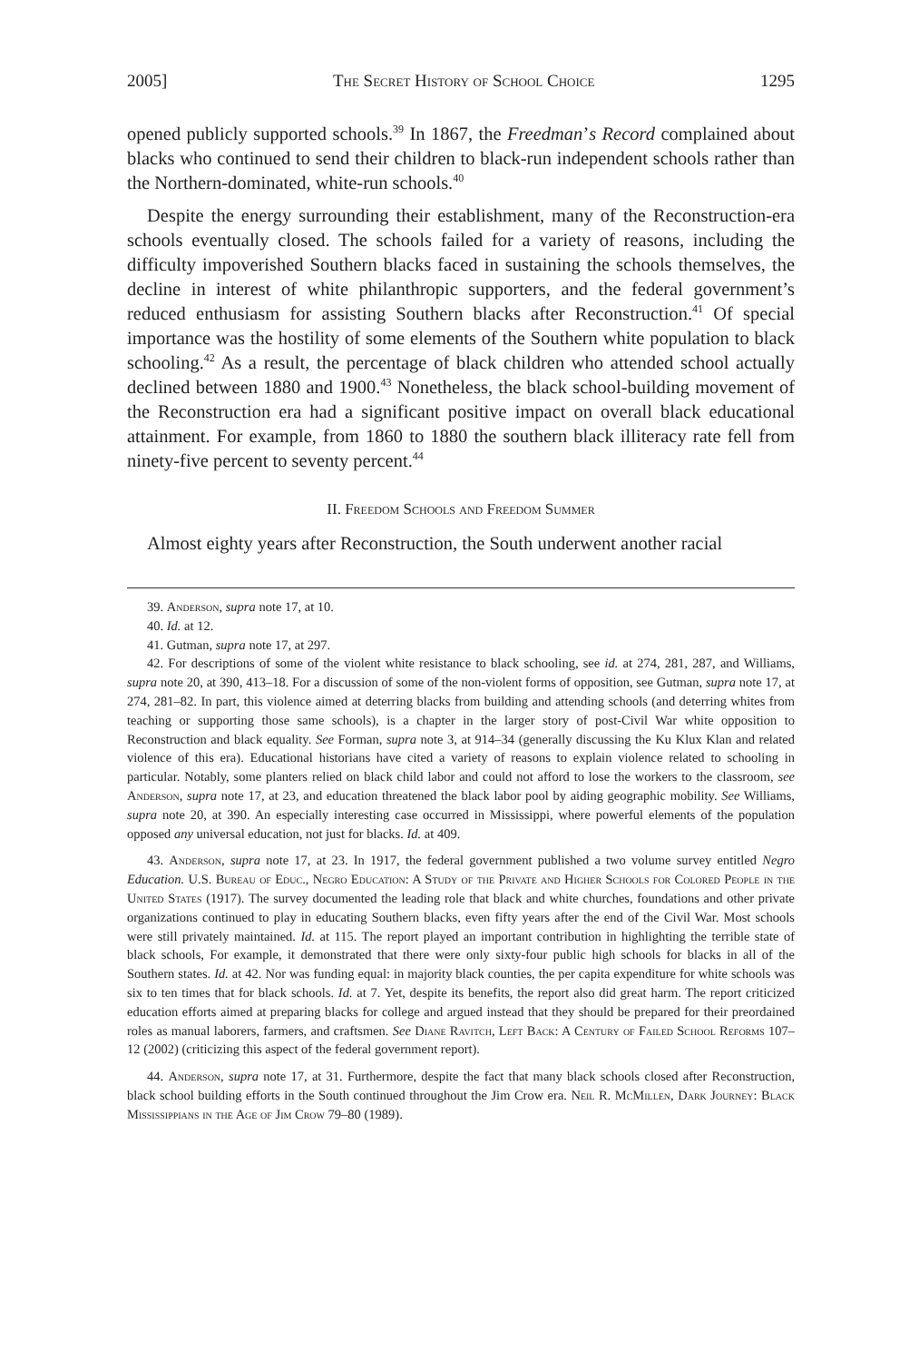2005] The Secret History of School Choice 1295
opened publicly supported schools.<sup>39</sup> In 1867, the Freedman’s Record complained about blacks who continued to send their children to black-run independent schools rather than the Northern-dominated, white-run schools.<sup>40</sup>
Despite the energy surrounding their establishment, many of the Reconstruction-era schools eventually closed. The schools failed for a variety of reasons, including the difficulty impoverished Southern blacks faced in sustaining the schools themselves, the decline in interest of white philanthropic supporters, and the federal government’s reduced enthusiasm for assisting Southern blacks after Reconstruction.<sup>41</sup> Of special importance was the hostility of some elements of the Southern white population to black schooling.<sup>42</sup> As a result, the percentage of black children who attended school actually declined between 1880 and 1900.<sup>43</sup> Nonetheless, the black school-building movement of the Reconstruction era had a significant positive impact on overall black educational attainment. For example, from 1860 to 1880 the southern black illiteracy rate fell from ninety-five percent to seventy percent.<sup>44</sup>
II. Freedom Schools and Freedom Summer
Almost eighty years after Reconstruction, the South underwent another racial
39. Anderson, supra note 17, at 10.
40. Id. at 12.
41. Gutman, supra note 17, at 297.
42. For descriptions of some of the violent white resistance to black schooling, see id. at 274, 281, 287, and Williams, supra note 20, at 390, 413–18. For a discussion of some of the non-violent forms of opposition, see Gutman, supra note 17, at 274, 281–82. In part, this violence aimed at deterring blacks from building and attending schools (and deterring whites from teaching or supporting those same schools), is a chapter in the larger story of post-Civil War white opposition to Reconstruction and black equality. See Forman, supra note 3, at 914–34 (generally discussing the Ku Klux Klan and related violence of this era). Educational historians have cited a variety of reasons to explain violence related to schooling in particular. Notably, some planters relied on black child labor and could not afford to lose the workers to the classroom, see Anderson, supra note 17, at 23, and education threatened the black labor pool by aiding geographic mobility. See Williams, supra note 20, at 390. An especially interesting case occurred in Mississippi, where powerful elements of the population opposed any universal education, not just for blacks. Id. at 409.
43. Anderson, supra note 17, at 23. In 1917, the federal government published a two volume survey entitled Negro Education. U.S. Bureau of Educ., Negro Education: A Study of the Private and Higher Schools for Colored People in the United States (1917). The survey documented the leading role that black and white churches, foundations and other private organizations continued to play in educating Southern blacks, even fifty years after the end of the Civil War. Most schools were still privately maintained. Id. at 115. The report played an important contribution in highlighting the terrible state of black schools, For example, it demonstrated that there were only sixty-four public high schools for blacks in all of the Southern states. Id. at 42. Nor was funding equal: in majority black counties, the per capita expenditure for white schools was six to ten times that for black schools. Id. at 7. Yet, despite its benefits, the report also did great harm. The report criticized education efforts aimed at preparing blacks for college and argued instead that they should be prepared for their preordained roles as manual laborers, farmers, and craftsmen. See Diane Ravitch, Left Back: A Century of Failed School Reforms 107–12 (2002) (criticizing this aspect of the federal government report).
44. Anderson, supra note 17, at 31. Furthermore, despite the fact that many black schools closed after Reconstruction, black school building efforts in the South continued throughout the Jim Crow era. Neil R. McMillen, Dark Journey: Black Mississippians in the Age of Jim Crow 79–80 (1989).